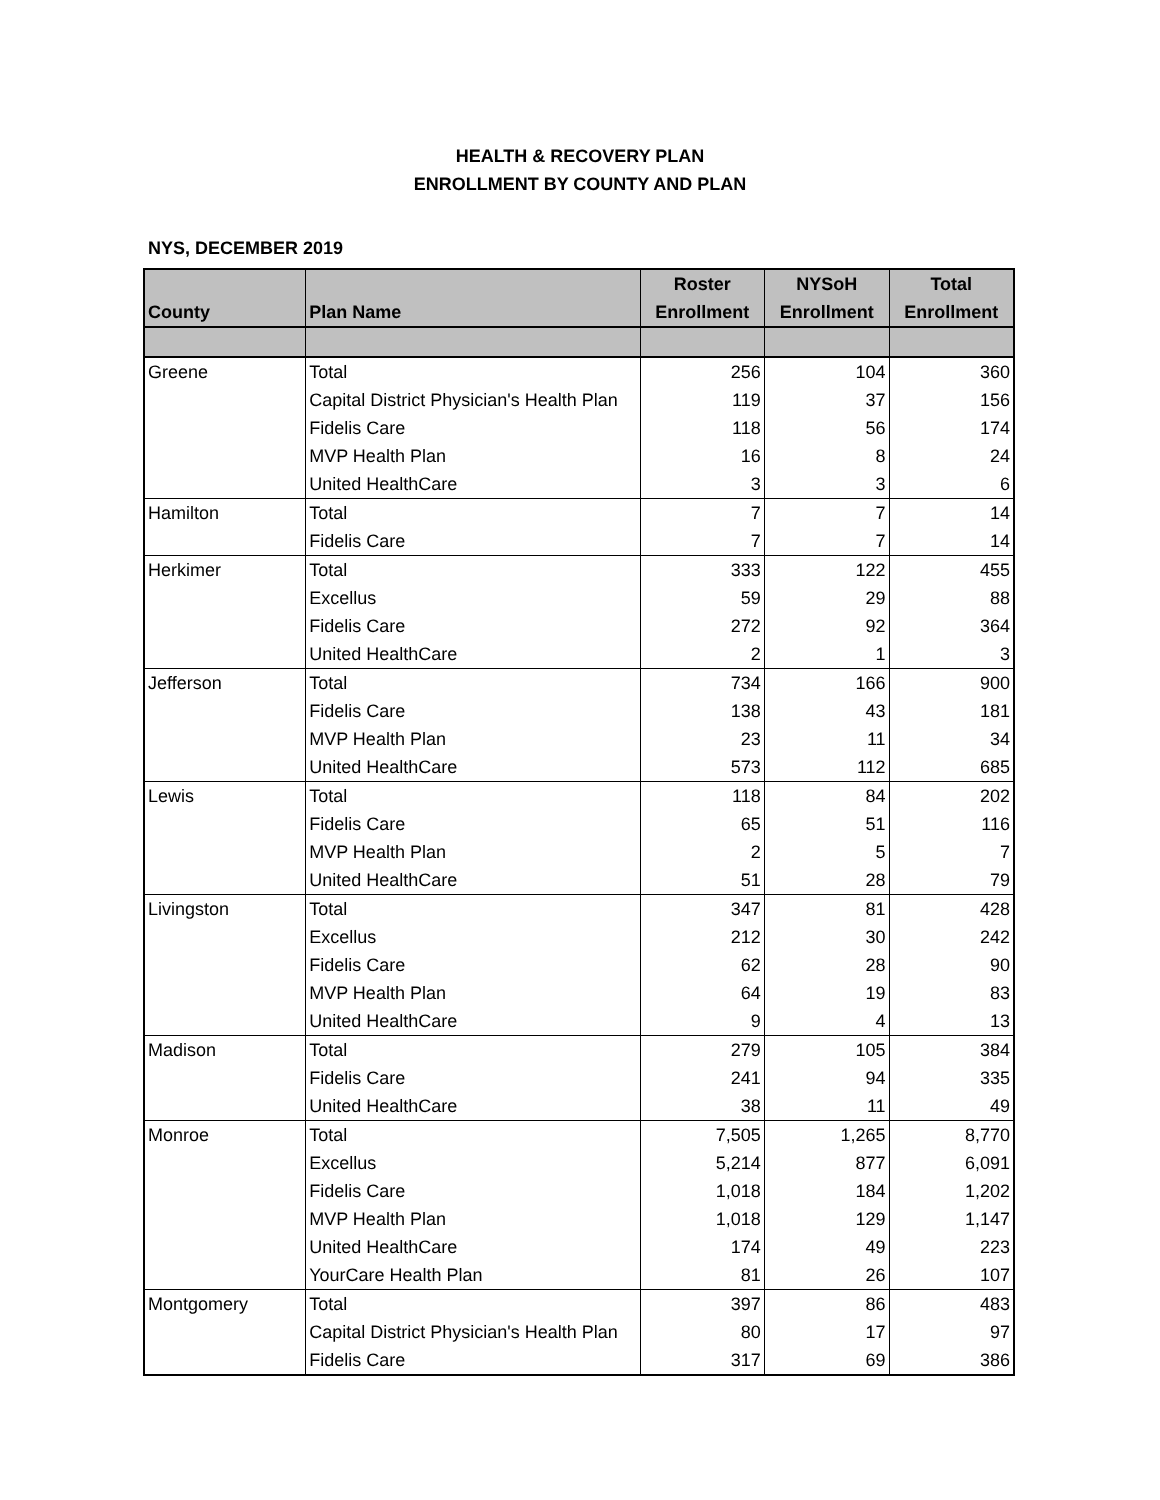HEALTH & RECOVERY PLAN
ENROLLMENT BY COUNTY AND PLAN
NYS, DECEMBER 2019
| County | Plan Name | Roster | NYSoH | Total |
| --- | --- | --- | --- | --- |
| | | Enrollment | Enrollment | Enrollment |
| Greene | Total | 256 | 104 | 360 |
| | Capital District Physician's Health Plan | 119 | 37 | 156 |
| | Fidelis Care | 118 | 56 | 174 |
| | MVP Health Plan | 16 | 8 | 24 |
| | United HealthCare | 3 | 3 | 6 |
| Hamilton | Total | 7 | 7 | 14 |
| | Fidelis Care | 7 | 7 | 14 |
| Herkimer | Total | 333 | 122 | 455 |
| | Excellus | 59 | 29 | 88 |
| | Fidelis Care | 272 | 92 | 364 |
| | United HealthCare | 2 | 1 | 3 |
| Jefferson | Total | 734 | 166 | 900 |
| | Fidelis Care | 138 | 43 | 181 |
| | MVP Health Plan | 23 | 11 | 34 |
| | United HealthCare | 573 | 112 | 685 |
| Lewis | Total | 118 | 84 | 202 |
| | Fidelis Care | 65 | 51 | 116 |
| | MVP Health Plan | 2 | 5 | 7 |
| | United HealthCare | 51 | 28 | 79 |
| Livingston | Total | 347 | 81 | 428 |
| | Excellus | 212 | 30 | 242 |
| | Fidelis Care | 62 | 28 | 90 |
| | MVP Health Plan | 64 | 19 | 83 |
| | United HealthCare | 9 | 4 | 13 |
| Madison | Total | 279 | 105 | 384 |
| | Fidelis Care | 241 | 94 | 335 |
| | United HealthCare | 38 | 11 | 49 |
| Monroe | Total | 7,505 | 1,265 | 8,770 |
| | Excellus | 5,214 | 877 | 6,091 |
| | Fidelis Care | 1,018 | 184 | 1,202 |
| | MVP Health Plan | 1,018 | 129 | 1,147 |
| | United HealthCare | 174 | 49 | 223 |
| | YourCare Health Plan | 81 | 26 | 107 |
| Montgomery | Total | 397 | 86 | 483 |
| | Capital District Physician's Health Plan | 80 | 17 | 97 |
| | Fidelis Care | 317 | 69 | 386 |